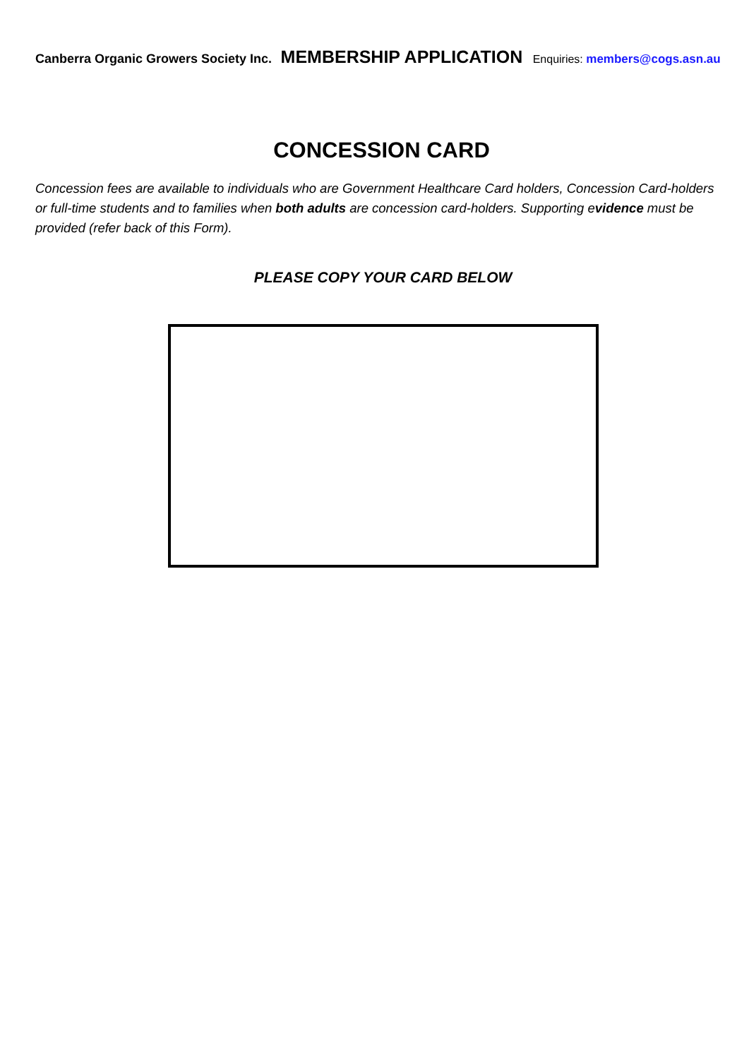Canberra Organic Growers Society Inc. MEMBERSHIP APPLICATION Enquiries: members@cogs.asn.au
CONCESSION CARD
Concession fees are available to individuals who are Government Healthcare Card holders, Concession Card-holders or full-time students and to families when both adults are concession card-holders. Supporting evidence must be provided (refer back of this Form).
PLEASE COPY YOUR CARD BELOW